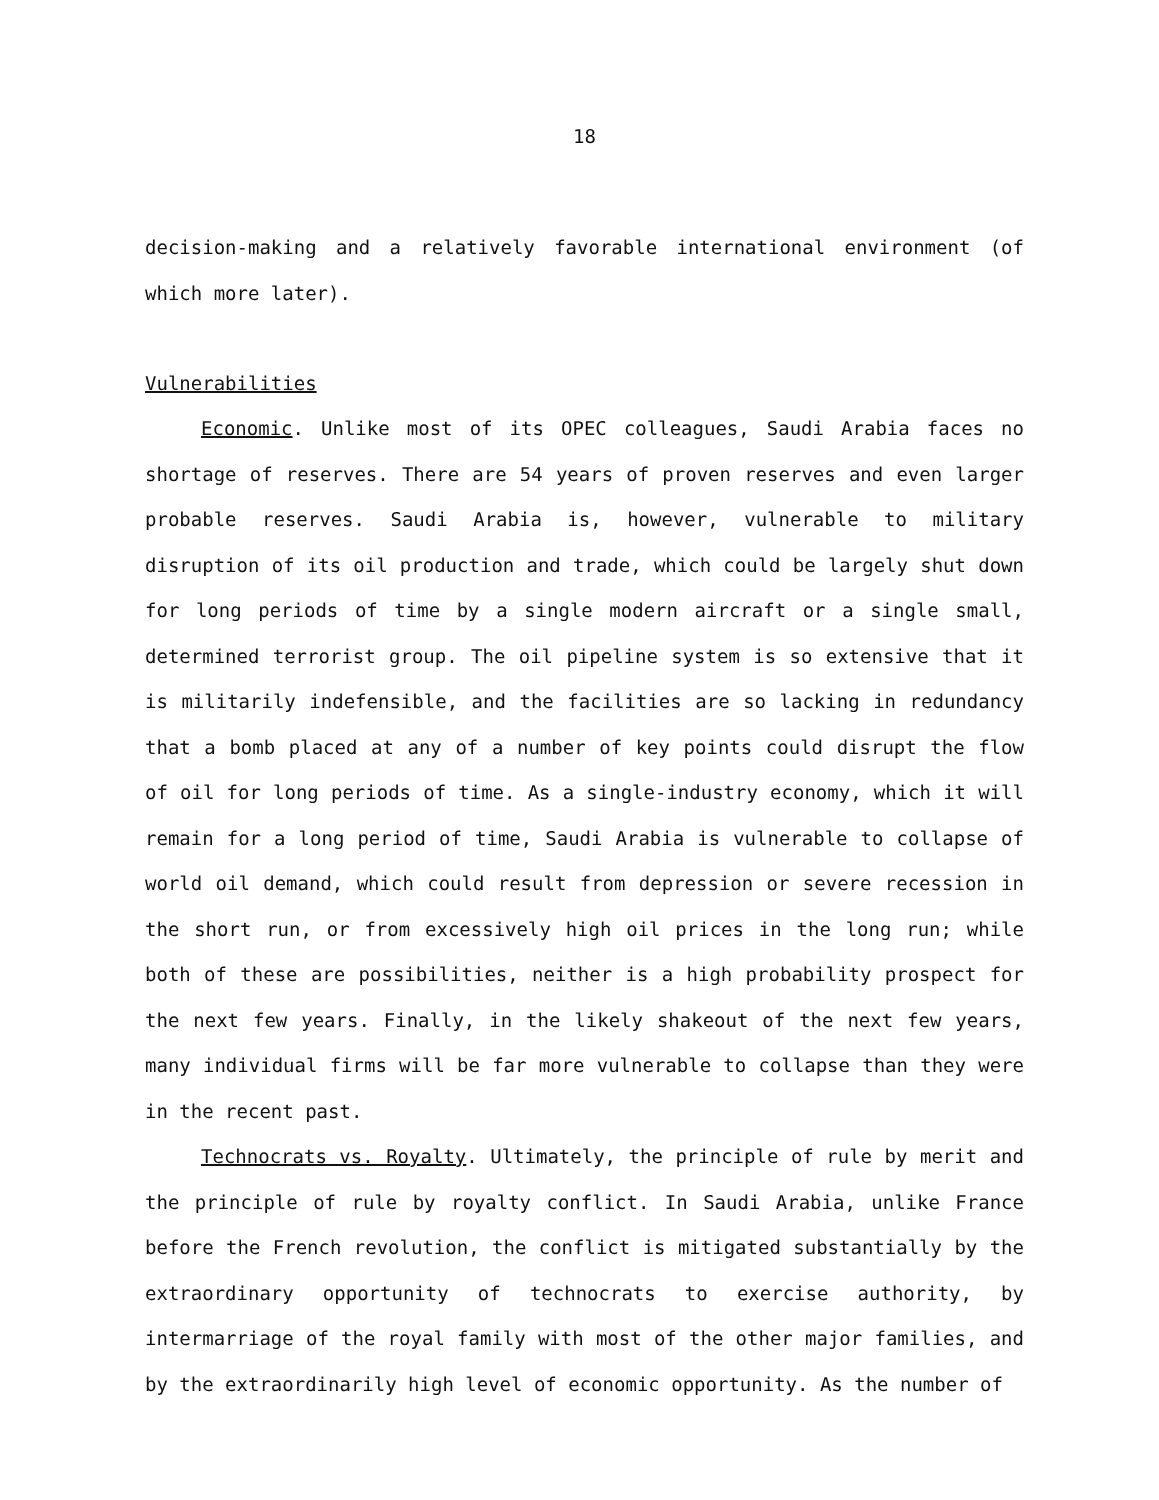18
decision-making and a relatively favorable international environment (of which more later).
Vulnerabilities
Economic. Unlike most of its OPEC colleagues, Saudi Arabia faces no shortage of reserves. There are 54 years of proven reserves and even larger probable reserves. Saudi Arabia is, however, vulnerable to military disruption of its oil production and trade, which could be largely shut down for long periods of time by a single modern aircraft or a single small, determined terrorist group. The oil pipeline system is so extensive that it is militarily indefensible, and the facilities are so lacking in redundancy that a bomb placed at any of a number of key points could disrupt the flow of oil for long periods of time. As a single-industry economy, which it will remain for a long period of time, Saudi Arabia is vulnerable to collapse of world oil demand, which could result from depression or severe recession in the short run, or from excessively high oil prices in the long run; while both of these are possibilities, neither is a high probability prospect for the next few years. Finally, in the likely shakeout of the next few years, many individual firms will be far more vulnerable to collapse than they were in the recent past.
Technocrats vs. Royalty. Ultimately, the principle of rule by merit and the principle of rule by royalty conflict. In Saudi Arabia, unlike France before the French revolution, the conflict is mitigated substantially by the extraordinary opportunity of technocrats to exercise authority, by intermarriage of the royal family with most of the other major families, and by the extraordinarily high level of economic opportunity. As the number of